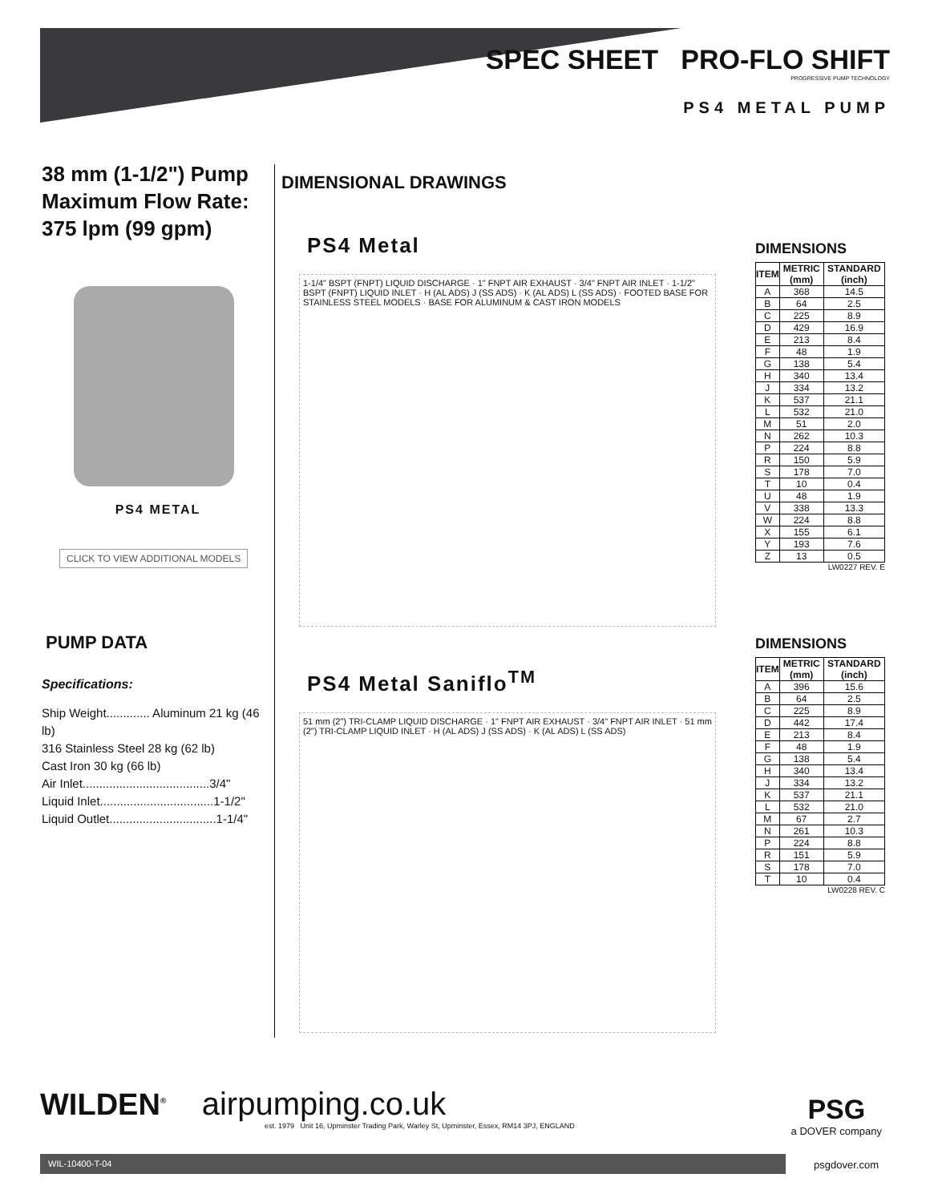SPEC SHEET PRO-FLO SHIFT
PROGRESSIVE PUMP TECHNOLOGY
PS4 METAL PUMP
38 mm (1-1/2") Pump
Maximum Flow Rate:
375 lpm (99 gpm)
PS4 METAL
CLICK TO VIEW ADDITIONAL MODELS
PUMP DATA
Specifications:
Ship Weight............. Aluminum 21 kg (46 lb)
316 Stainless Steel 28 kg (62 lb)
Cast Iron 30 kg (66 lb)
Air Inlet......................................3/4"
Liquid Inlet..................................1-1/2"
Liquid Outlet................................1-1/4"
DIMENSIONAL DRAWINGS
PS4 Metal
1-1/4" BSPT (FNPT) LIQUID DISCHARGE · 1" FNPT AIR EXHAUST · 3/4" FNPT AIR INLET · 1-1/2" BSPT (FNPT) LIQUID INLET · H (AL ADS) J (SS ADS) · K (AL ADS) L (SS ADS) · FOOTED BASE FOR STAINLESS STEEL MODELS · BASE FOR ALUMINUM & CAST IRON MODELS
PS4 Metal Saniflo<sup>TM</sup>
51 mm (2") TRI-CLAMP LIQUID DISCHARGE · 1" FNPT AIR EXHAUST · 3/4" FNPT AIR INLET · 51 mm (2") TRI-CLAMP LIQUID INLET · H (AL ADS) J (SS ADS) · K (AL ADS) L (SS ADS)
DIMENSIONS
| ITEM | METRIC (mm) | STANDARD (inch) |
| --- | --- | --- |
| A | 368 | 14.5 |
| B | 64 | 2.5 |
| C | 225 | 8.9 |
| D | 429 | 16.9 |
| E | 213 | 8.4 |
| F | 48 | 1.9 |
| G | 138 | 5.4 |
| H | 340 | 13.4 |
| J | 334 | 13.2 |
| K | 537 | 21.1 |
| L | 532 | 21.0 |
| M | 51 | 2.0 |
| N | 262 | 10.3 |
| P | 224 | 8.8 |
| R | 150 | 5.9 |
| S | 178 | 7.0 |
| T | 10 | 0.4 |
| U | 48 | 1.9 |
| V | 338 | 13.3 |
| W | 224 | 8.8 |
| X | 155 | 6.1 |
| Y | 193 | 7.6 |
| Z | 13 | 0.5 |
LW0227 REV. E
DIMENSIONS
| ITEM | METRIC (mm) | STANDARD (inch) |
| --- | --- | --- |
| A | 396 | 15.6 |
| B | 64 | 2.5 |
| C | 225 | 8.9 |
| D | 442 | 17.4 |
| E | 213 | 8.4 |
| F | 48 | 1.9 |
| G | 138 | 5.4 |
| H | 340 | 13.4 |
| J | 334 | 13.2 |
| K | 537 | 21.1 |
| L | 532 | 21.0 |
| M | 67 | 2.7 |
| N | 261 | 10.3 |
| P | 224 | 8.8 |
| R | 151 | 5.9 |
| S | 178 | 7.0 |
| T | 10 | 0.4 |
LW0228 REV. C
WILDEN<sup>®</sup> airpumping.co.uk
est. 1979 Unit 16, Upminster Trading Park, Warley St, Upminster, Essex, RM14 3PJ, ENGLAND
PSG
a DOVER company
WIL-10400-T-04 psgdover.com